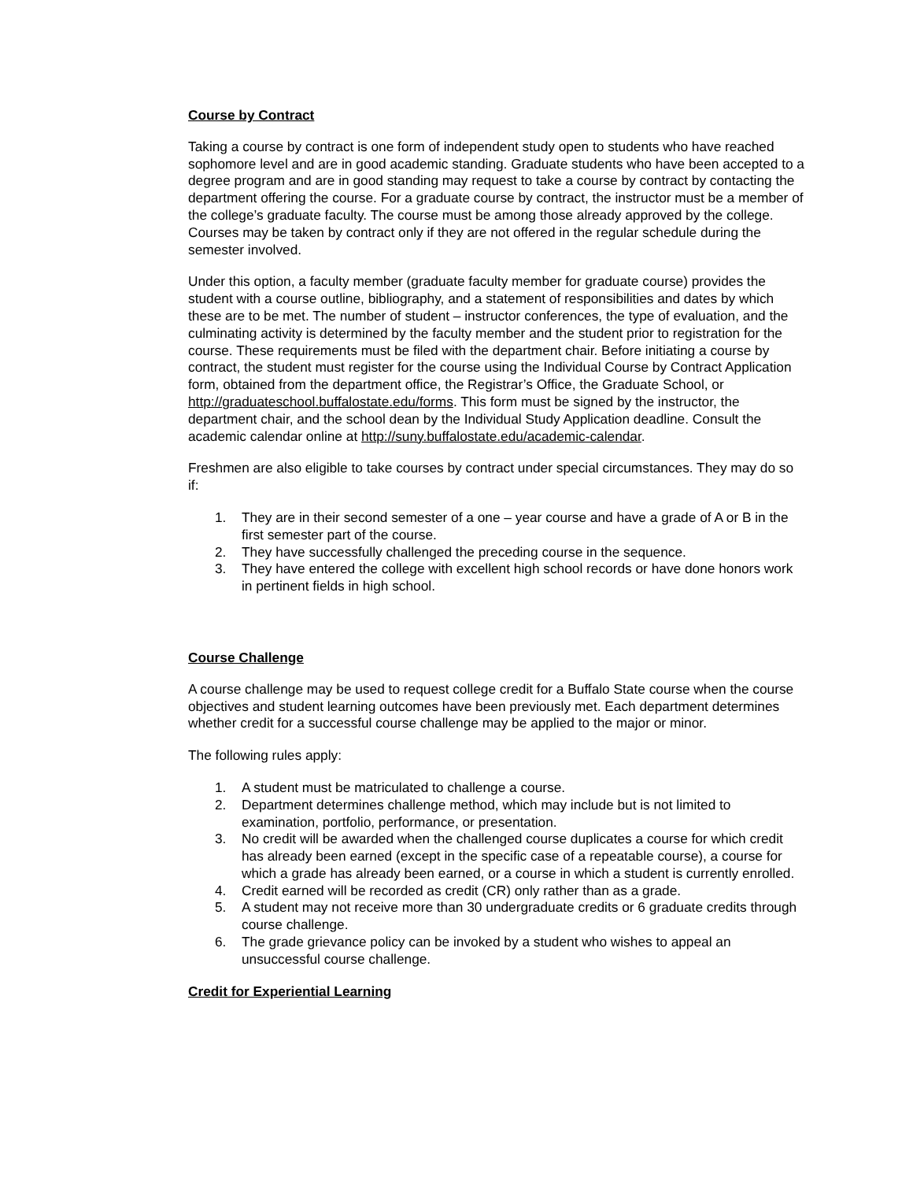Course by Contract
Taking a course by contract is one form of independent study open to students who have reached sophomore level and are in good academic standing. Graduate students who have been accepted to a degree program and are in good standing may request to take a course by contract by contacting the department offering the course. For a graduate course by contract, the instructor must be a member of the college’s graduate faculty. The course must be among those already approved by the college. Courses may be taken by contract only if they are not offered in the regular schedule during the semester involved.
Under this option, a faculty member (graduate faculty member for graduate course) provides the student with a course outline, bibliography, and a statement of responsibilities and dates by which these are to be met. The number of student – instructor conferences, the type of evaluation, and the culminating activity is determined by the faculty member and the student prior to registration for the course. These requirements must be filed with the department chair. Before initiating a course by contract, the student must register for the course using the Individual Course by Contract Application form, obtained from the department office, the Registrar’s Office, the Graduate School, or http://graduateschool.buffalostate.edu/forms. This form must be signed by the instructor, the department chair, and the school dean by the Individual Study Application deadline. Consult the academic calendar online at http://suny.buffalostate.edu/academic-calendar.
Freshmen are also eligible to take courses by contract under special circumstances. They may do so if:
1. They are in their second semester of a one – year course and have a grade of A or B in the first semester part of the course.
2. They have successfully challenged the preceding course in the sequence.
3. They have entered the college with excellent high school records or have done honors work in pertinent fields in high school.
Course Challenge
A course challenge may be used to request college credit for a Buffalo State course when the course objectives and student learning outcomes have been previously met. Each department determines whether credit for a successful course challenge may be applied to the major or minor.
The following rules apply:
1. A student must be matriculated to challenge a course.
2. Department determines challenge method, which may include but is not limited to examination, portfolio, performance, or presentation.
3. No credit will be awarded when the challenged course duplicates a course for which credit has already been earned (except in the specific case of a repeatable course), a course for which a grade has already been earned, or a course in which a student is currently enrolled.
4. Credit earned will be recorded as credit (CR) only rather than as a grade.
5. A student may not receive more than 30 undergraduate credits or 6 graduate credits through course challenge.
6. The grade grievance policy can be invoked by a student who wishes to appeal an unsuccessful course challenge.
Credit for Experiential Learning